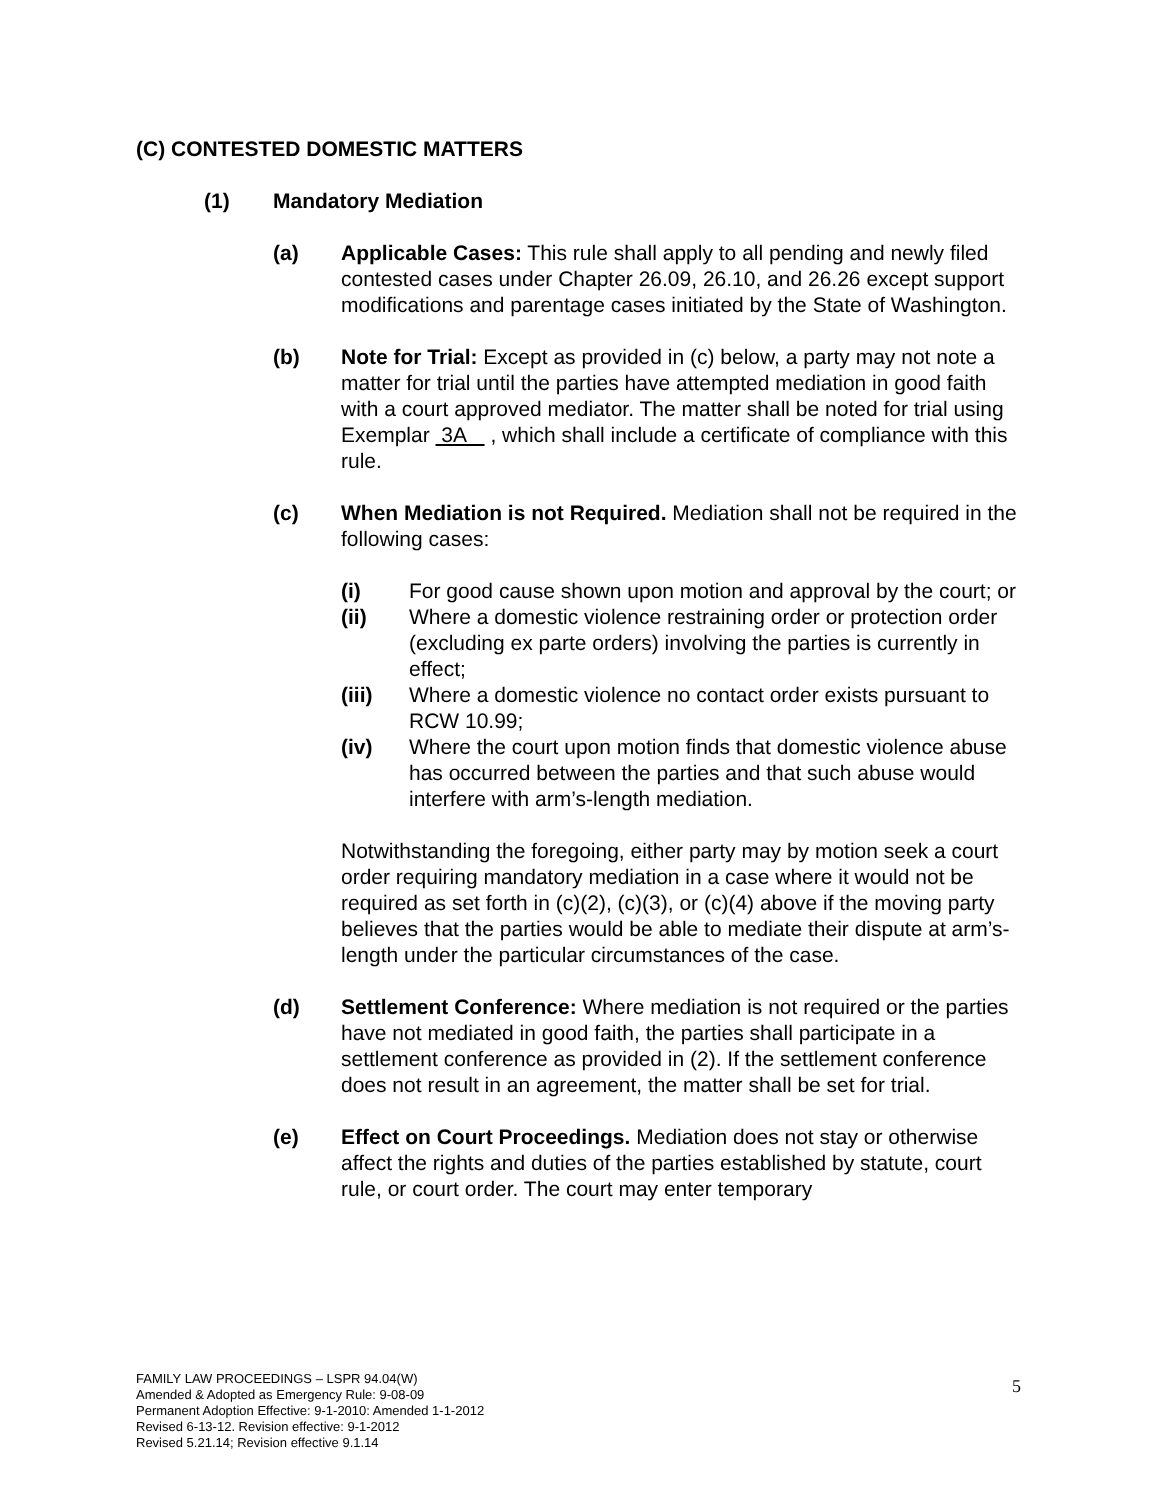(C) CONTESTED DOMESTIC MATTERS
(1) Mandatory Mediation
(a) Applicable Cases: This rule shall apply to all pending and newly filed contested cases under Chapter 26.09, 26.10, and 26.26 except support modifications and parentage cases initiated by the State of Washington.
(b) Note for Trial: Except as provided in (c) below, a party may not note a matter for trial until the parties have attempted mediation in good faith with a court approved mediator. The matter shall be noted for trial using Exemplar 3A , which shall include a certificate of compliance with this rule.
(c) When Mediation is not Required. Mediation shall not be required in the following cases:
(i) For good cause shown upon motion and approval by the court; or
(ii) Where a domestic violence restraining order or protection order (excluding ex parte orders) involving the parties is currently in effect;
(iii) Where a domestic violence no contact order exists pursuant to RCW 10.99;
(iv) Where the court upon motion finds that domestic violence abuse has occurred between the parties and that such abuse would interfere with arm’s-length mediation.
Notwithstanding the foregoing, either party may by motion seek a court order requiring mandatory mediation in a case where it would not be required as set forth in (c)(2), (c)(3), or (c)(4) above if the moving party believes that the parties would be able to mediate their dispute at arm’s-length under the particular circumstances of the case.
(d) Settlement Conference: Where mediation is not required or the parties have not mediated in good faith, the parties shall participate in a settlement conference as provided in (2). If the settlement conference does not result in an agreement, the matter shall be set for trial.
(e) Effect on Court Proceedings. Mediation does not stay or otherwise affect the rights and duties of the parties established by statute, court rule, or court order. The court may enter temporary
FAMILY LAW PROCEEDINGS – LSPR 94.04(W)
Amended & Adopted as Emergency Rule: 9-08-09
Permanent Adoption Effective: 9-1-2010: Amended 1-1-2012
Revised 6-13-12. Revision effective: 9-1-2012
Revised 5.21.14; Revision effective 9.1.14
5